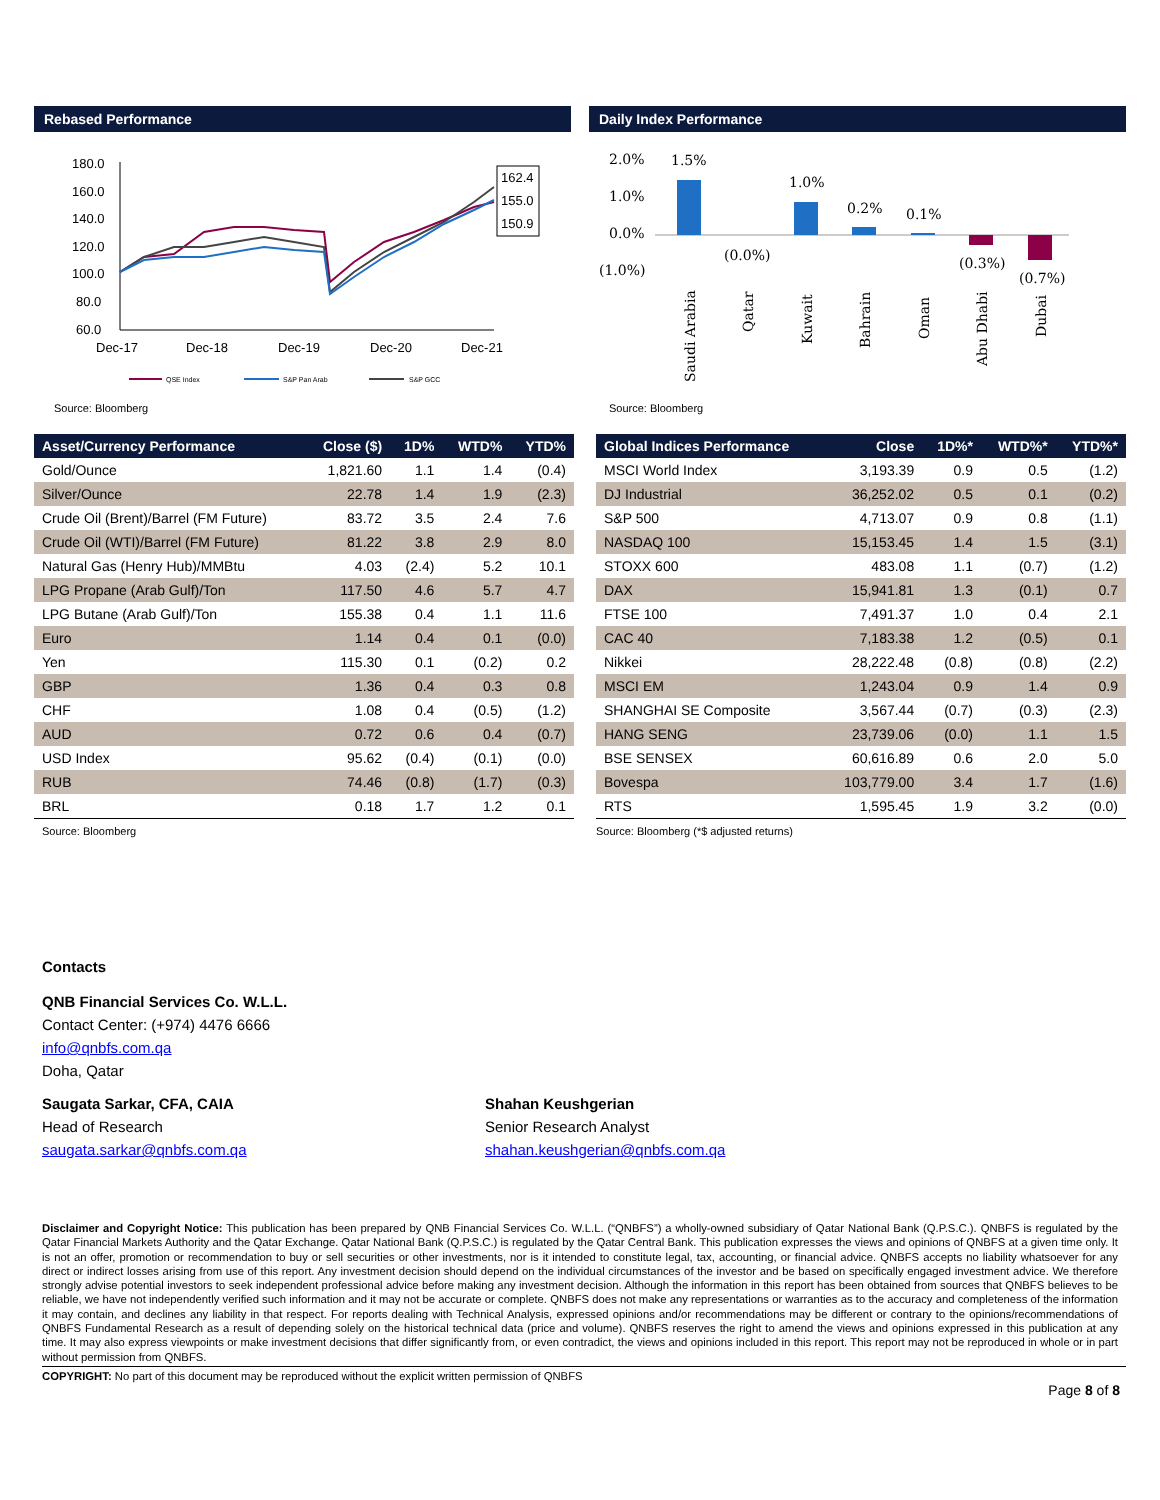Rebased Performance
180.0
160.0
140.0
120.0
100.0
80.0
60.0
Dec-17
Dec-18
Dec-19
Dec-20
Dec-21
162.4
155.0
150.9
QSE Index
S&P Pan Arab
S&P GCC
Source: Bloomberg
Daily Index Performance
2.0%
1.0%
0.0%
(1.0%)
1.5%
(0.0%)
1.0%
0.2%
0.1%
(0.3%)
(0.7%)
Saudi Arabia
Qatar
Kuwait
Bahrain
Oman
Abu Dhabi
Dubai
Source: Bloomberg
| Asset/Currency Performance | Close ($) | 1D% | WTD% | YTD% |
| --- | --- | --- | --- | --- |
| Gold/Ounce | 1,821.60 | 1.1 | 1.4 | (0.4) |
| Silver/Ounce | 22.78 | 1.4 | 1.9 | (2.3) |
| Crude Oil (Brent)/Barrel (FM Future) | 83.72 | 3.5 | 2.4 | 7.6 |
| Crude Oil (WTI)/Barrel (FM Future) | 81.22 | 3.8 | 2.9 | 8.0 |
| Natural Gas (Henry Hub)/MMBtu | 4.03 | (2.4) | 5.2 | 10.1 |
| LPG Propane (Arab Gulf)/Ton | 117.50 | 4.6 | 5.7 | 4.7 |
| LPG Butane (Arab Gulf)/Ton | 155.38 | 0.4 | 1.1 | 11.6 |
| Euro | 1.14 | 0.4 | 0.1 | (0.0) |
| Yen | 115.30 | 0.1 | (0.2) | 0.2 |
| GBP | 1.36 | 0.4 | 0.3 | 0.8 |
| CHF | 1.08 | 0.4 | (0.5) | (1.2) |
| AUD | 0.72 | 0.6 | 0.4 | (0.7) |
| USD Index | 95.62 | (0.4) | (0.1) | (0.0) |
| RUB | 74.46 | (0.8) | (1.7) | (0.3) |
| BRL | 0.18 | 1.7 | 1.2 | 0.1 |
Source: Bloomberg
| Global Indices Performance | Close | 1D%* | WTD%* | YTD%* |
| --- | --- | --- | --- | --- |
| MSCI World Index | 3,193.39 | 0.9 | 0.5 | (1.2) |
| DJ Industrial | 36,252.02 | 0.5 | 0.1 | (0.2) |
| S&P 500 | 4,713.07 | 0.9 | 0.8 | (1.1) |
| NASDAQ 100 | 15,153.45 | 1.4 | 1.5 | (3.1) |
| STOXX 600 | 483.08 | 1.1 | (0.7) | (1.2) |
| DAX | 15,941.81 | 1.3 | (0.1) | 0.7 |
| FTSE 100 | 7,491.37 | 1.0 | 0.4 | 2.1 |
| CAC 40 | 7,183.38 | 1.2 | (0.5) | 0.1 |
| Nikkei | 28,222.48 | (0.8) | (0.8) | (2.2) |
| MSCI EM | 1,243.04 | 0.9 | 1.4 | 0.9 |
| SHANGHAI SE Composite | 3,567.44 | (0.7) | (0.3) | (2.3) |
| HANG SENG | 23,739.06 | (0.0) | 1.1 | 1.5 |
| BSE SENSEX | 60,616.89 | 0.6 | 2.0 | 5.0 |
| Bovespa | 103,779.00 | 3.4 | 1.7 | (1.6) |
| RTS | 1,595.45 | 1.9 | 3.2 | (0.0) |
Source: Bloomberg (*$ adjusted returns)
Contacts
QNB Financial Services Co. W.L.L.
Contact Center: (+974) 4476 6666
info@qnbfs.com.qa
Doha, Qatar
Saugata Sarkar, CFA, CAIA
Head of Research
saugata.sarkar@qnbfs.com.qa
Shahan Keushgerian
Senior Research Analyst
shahan.keushgerian@qnbfs.com.qa
Disclaimer and Copyright Notice: This publication has been prepared by QNB Financial Services Co. W.L.L. (“QNBFS”) a wholly-owned subsidiary of Qatar National Bank (Q.P.S.C.). QNBFS is regulated by the Qatar Financial Markets Authority and the Qatar Exchange. Qatar National Bank (Q.P.S.C.) is regulated by the Qatar Central Bank. This publication expresses the views and opinions of QNBFS at a given time only. It is not an offer, promotion or recommendation to buy or sell securities or other investments, nor is it intended to constitute legal, tax, accounting, or financial advice. QNBFS accepts no liability whatsoever for any direct or indirect losses arising from use of this report. Any investment decision should depend on the individual circumstances of the investor and be based on specifically engaged investment advice. We therefore strongly advise potential investors to seek independent professional advice before making any investment decision. Although the information in this report has been obtained from sources that QNBFS believes to be reliable, we have not independently verified such information and it may not be accurate or complete. QNBFS does not make any representations or warranties as to the accuracy and completeness of the information it may contain, and declines any liability in that respect. For reports dealing with Technical Analysis, expressed opinions and/or recommendations may be different or contrary to the opinions/recommendations of QNBFS Fundamental Research as a result of depending solely on the historical technical data (price and volume). QNBFS reserves the right to amend the views and opinions expressed in this publication at any time. It may also express viewpoints or make investment decisions that differ significantly from, or even contradict, the views and opinions included in this report. This report may not be reproduced in whole or in part without permission from QNBFS.
COPYRIGHT: No part of this document may be reproduced without the explicit written permission of QNBFS
Page 8 of 8